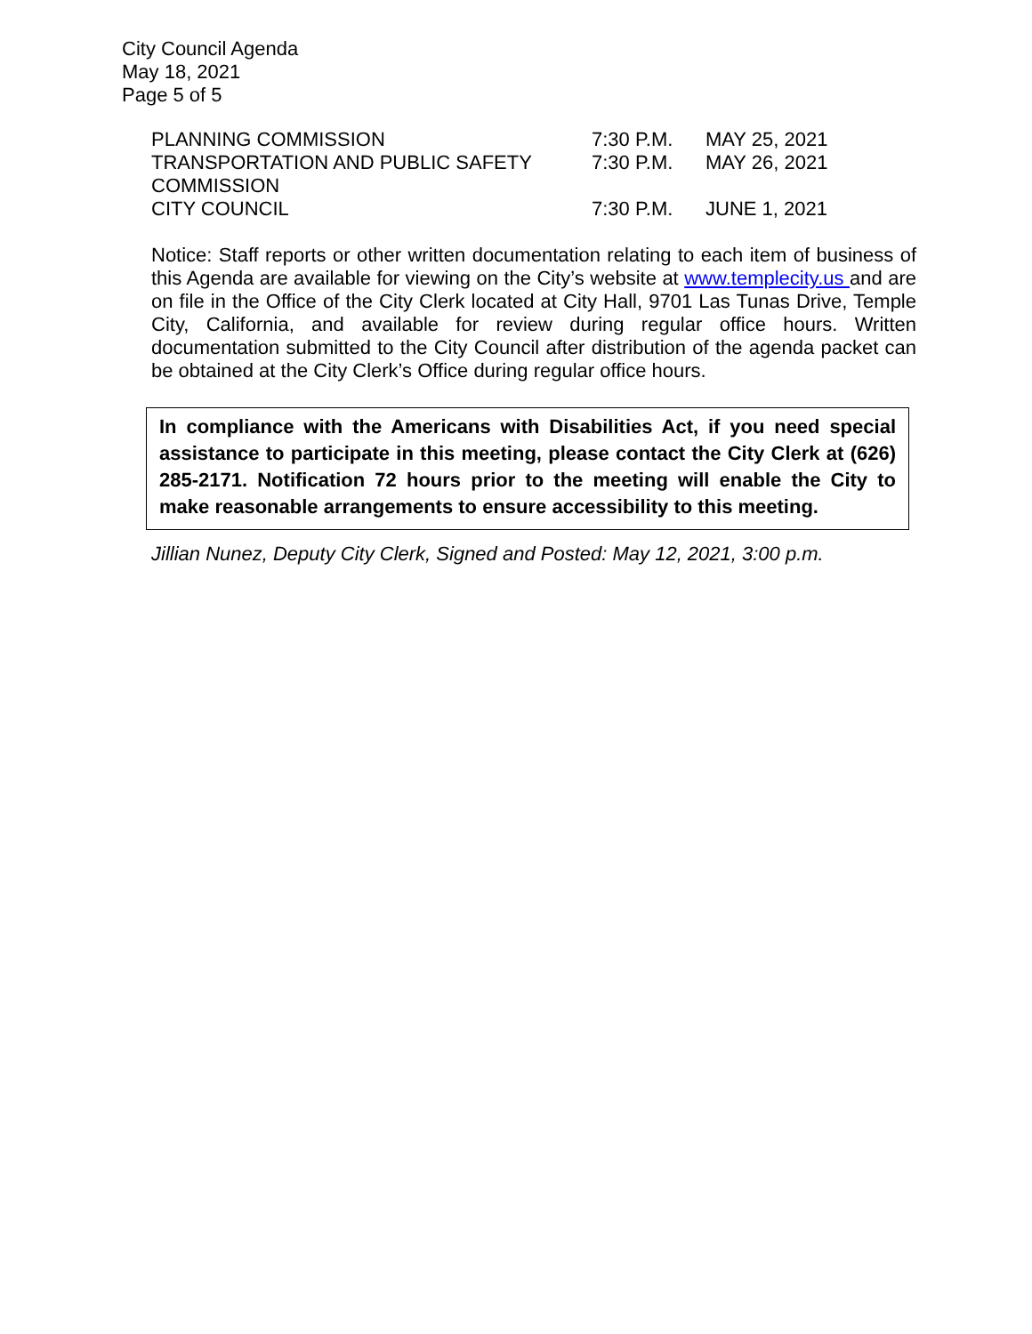City Council Agenda
May 18, 2021
Page 5 of 5
| PLANNING COMMISSION | 7:30 P.M. | MAY 25, 2021 |
| TRANSPORTATION AND PUBLIC SAFETY COMMISSION | 7:30 P.M. | MAY 26, 2021 |
| CITY COUNCIL | 7:30 P.M. | JUNE 1, 2021 |
Notice: Staff reports or other written documentation relating to each item of business of this Agenda are available for viewing on the City’s website at www.templecity.us and are on file in the Office of the City Clerk located at City Hall, 9701 Las Tunas Drive, Temple City, California, and available for review during regular office hours. Written documentation submitted to the City Council after distribution of the agenda packet can be obtained at the City Clerk’s Office during regular office hours.
In compliance with the Americans with Disabilities Act, if you need special assistance to participate in this meeting, please contact the City Clerk at (626) 285-2171. Notification 72 hours prior to the meeting will enable the City to make reasonable arrangements to ensure accessibility to this meeting.
Jillian Nunez, Deputy City Clerk, Signed and Posted: May 12, 2021, 3:00 p.m.